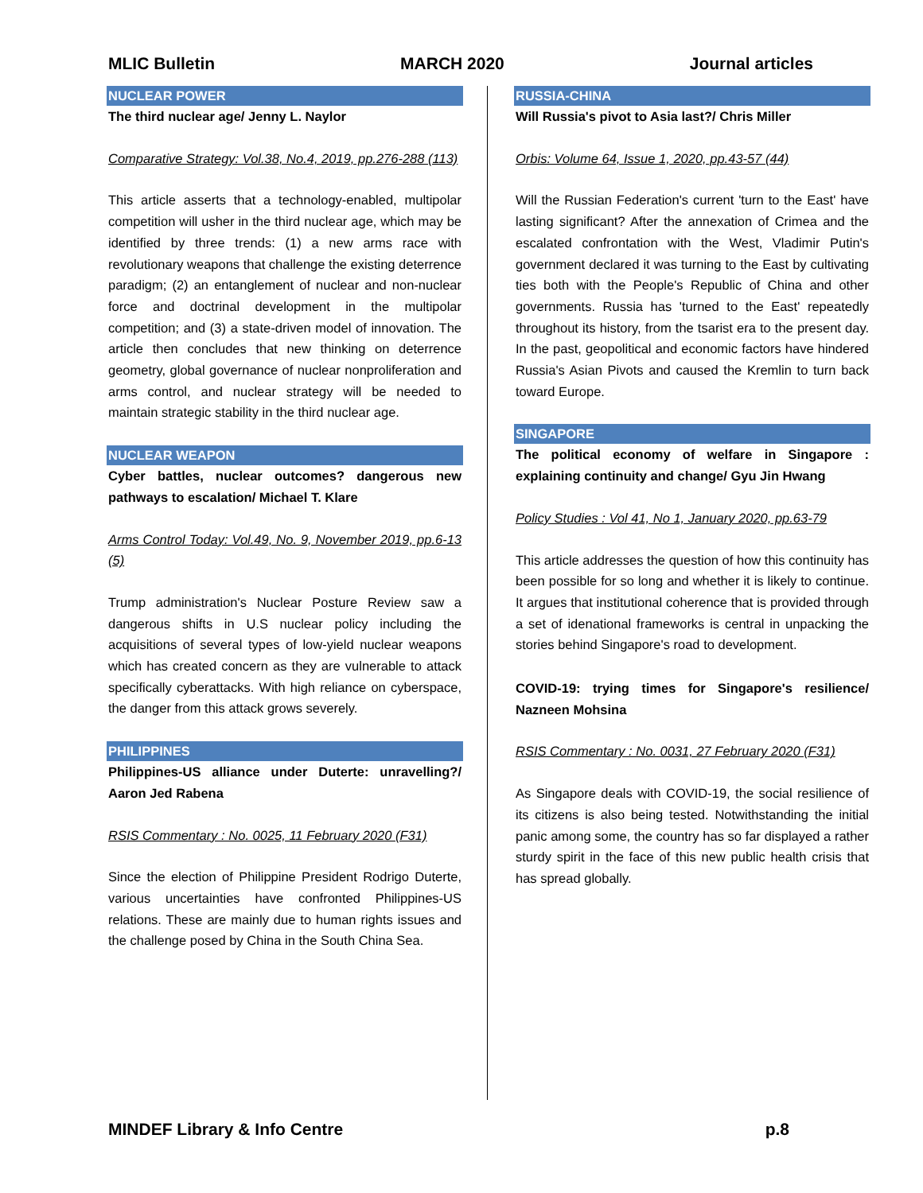MLIC Bulletin MARCH 2020 Journal articles
NUCLEAR POWER
The third nuclear age/ Jenny L. Naylor
Comparative Strategy: Vol.38, No.4, 2019, pp.276-288 (113)
This article asserts that a technology-enabled, multipolar competition will usher in the third nuclear age, which may be identified by three trends: (1) a new arms race with revolutionary weapons that challenge the existing deterrence paradigm; (2) an entanglement of nuclear and non-nuclear force and doctrinal development in the multipolar competition; and (3) a state-driven model of innovation. The article then concludes that new thinking on deterrence geometry, global governance of nuclear nonproliferation and arms control, and nuclear strategy will be needed to maintain strategic stability in the third nuclear age.
NUCLEAR WEAPON
Cyber battles, nuclear outcomes? dangerous new pathways to escalation/ Michael T. Klare
Arms Control Today: Vol.49, No. 9, November 2019, pp.6-13 (5)
Trump administration's Nuclear Posture Review saw a dangerous shifts in U.S nuclear policy including the acquisitions of several types of low-yield nuclear weapons which has created concern as they are vulnerable to attack specifically cyberattacks. With high reliance on cyberspace, the danger from this attack grows severely.
PHILIPPINES
Philippines-US alliance under Duterte: unravelling?/ Aaron Jed Rabena
RSIS Commentary : No. 0025, 11 February 2020 (F31)
Since the election of Philippine President Rodrigo Duterte, various uncertainties have confronted Philippines-US relations. These are mainly due to human rights issues and the challenge posed by China in the South China Sea.
RUSSIA-CHINA
Will Russia's pivot to Asia last?/ Chris Miller
Orbis: Volume 64, Issue 1, 2020, pp.43-57 (44)
Will the Russian Federation's current 'turn to the East' have lasting significant? After the annexation of Crimea and the escalated confrontation with the West, Vladimir Putin's government declared it was turning to the East by cultivating ties both with the People's Republic of China and other governments. Russia has 'turned to the East' repeatedly throughout its history, from the tsarist era to the present day. In the past, geopolitical and economic factors have hindered Russia's Asian Pivots and caused the Kremlin to turn back toward Europe.
SINGAPORE
The political economy of welfare in Singapore : explaining continuity and change/ Gyu Jin Hwang
Policy Studies : Vol 41, No 1, January 2020, pp.63-79
This article addresses the question of how this continuity has been possible for so long and whether it is likely to continue. It argues that institutional coherence that is provided through a set of idenational frameworks is central in unpacking the stories behind Singapore's road to development.
COVID-19: trying times for Singapore's resilience/ Nazneen Mohsina
RSIS Commentary : No. 0031, 27 February 2020 (F31)
As Singapore deals with COVID-19, the social resilience of its citizens is also being tested. Notwithstanding the initial panic among some, the country has so far displayed a rather sturdy spirit in the face of this new public health crisis that has spread globally.
MINDEF Library & Info Centre p.8